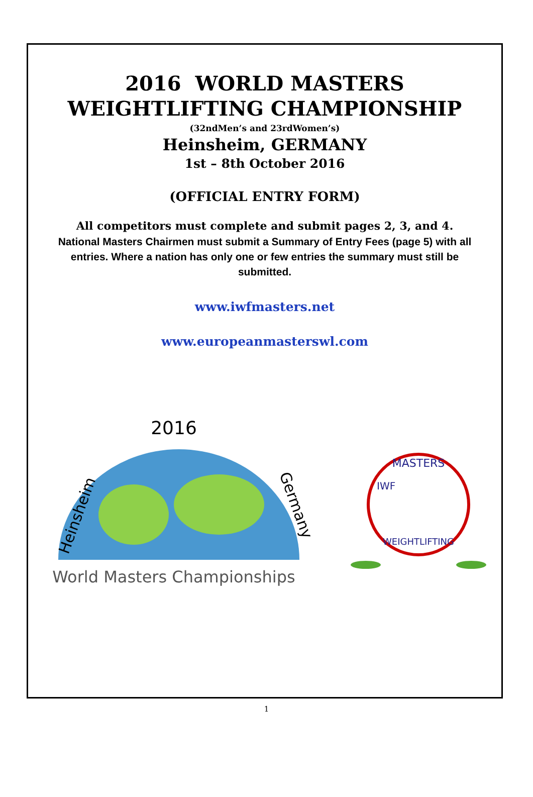2016 WORLD MASTERS
WEIGHTLIFTING CHAMPIONSHIP
(32ndMen’s and 23rdWomen’s)
Heinsheim, GERMANY
1st – 8th October 2016
(OFFICIAL ENTRY FORM)
All competitors must complete and submit pages 2, 3, and 4.
National Masters Chairmen must submit a Summary of Entry Fees (page 5) with all entries. Where a nation has only one or few entries the summary must still be submitted.
www.iwfmasters.net
www.europeanmasterswl.com
2016
Heinsheim
Germany
World Masters Championships
MASTERS
WEIGHTLIFTING
IWF
1